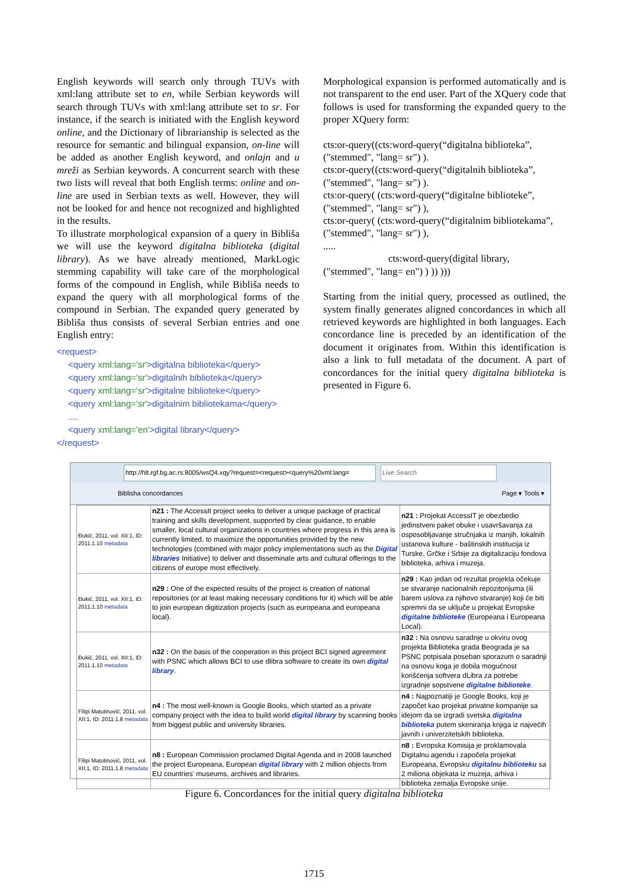English keywords will search only through TUVs with xml:lang attribute set to en, while Serbian keywords will search through TUVs with xml:lang attribute set to sr. For instance, if the search is initiated with the English keyword online, and the Dictionary of librarianship is selected as the resource for semantic and bilingual expansion, on-line will be added as another English keyword, and onlajn and u mreži as Serbian keywords. A concurrent search with these two lists will reveal that both English terms: online and on-line are used in Serbian texts as well. However, they will not be looked for and hence not recognized and highlighted in the results.
To illustrate morphological expansion of a query in Bibliša we will use the keyword digitalna biblioteka (digital library). As we have already mentioned, MarkLogic stemming capability will take care of the morphological forms of the compound in English, while Bibliša needs to expand the query with all morphological forms of the compound in Serbian. The expanded query generated by Bibliša thus consists of several Serbian entries and one English entry:
<request>
<query xml:lang='sr'>digitalna biblioteka</query>
<query xml:lang='sr'>digitalnih biblioteka</query>
<query xml:lang='sr'>digitalne biblioteke</query>
<query xml:lang='sr'>digitalnim bibliotekama</query>
....
<query xml:lang='en'>digital library</query>
</request>
Morphological expansion is performed automatically and is not transparent to the end user. Part of the XQuery code that follows is used for transforming the expanded query to the proper XQuery form:
cts:or-query((cts:word-query(“digitalna biblioteka”, ("stemmed", "lang= sr") ).
cts:or-query((cts:word-query(“digitalnih biblioteka”, ("stemmed", "lang= sr") ).
cts:or-query( (cts:word-query(“digitalne biblioteke”, ("stemmed", "lang= sr") ),
cts:or-query( (cts:word-query(“digitalnim bibliotekama”, ("stemmed", "lang= sr") ),
.....
cts:word-query(digital library,
("stemmed", "lang= en") ) )) )))
Starting from the initial query, processed as outlined, the system finally generates aligned concordances in which all retrieved keywords are highlighted in both languages. Each concordance line is preceded by an identification of the document it originates from. Within this identification is also a link to full metadata of the document. A part of concordances for the initial query digitalna biblioteka is presented in Figure 6.
http://hlt.rgf.bg.ac.rs:8005/wsQ4.xqy?request=<request><query%20xml:lang= Live Search
Biblisha concordances Page ▾ Tools ▾
| Đukić, 2011, vol. XII:1, ID: 2011.1.10 metadata | n21 : The AccessIt project seeks to deliver a unique package of practical training and skills development, supported by clear guidance, to enable smaller, local cultural organizations in countries where progress in this area is currently limited, to maximize the opportunities provided by the new technologies (combined with major policy implementations such as the Digital libraries Initiative) to deliver and disseminate arts and cultural offerings to the citizens of europe most effectively. | n21 : Projekat AccessIT je obezbedio jedinstveni paket obuke i usavršavanja za osposobljavanje stručnjaka iz manjih, lokalnih ustanova kulture - baštinskih institucija iz Turske, Grčke i Srbije za digitalizaciju fondova biblioteka, arhiva i muzeja. |
| Đukić, 2011, vol. XII:1, ID: 2011.1.10 metadata | n29 : One of the expected results of the project is creation of national repositories (or at least making necessary conditions for it) which will be able to join european digitization projects (such as europeana and europeana local). | n29 : Kao jedan od rezultat projekta očekuje se stvaranje nacionalnih repozitorijuma (ili barem uslova za njihovo stvaranje) koji će biti spremni da se uključe u projekat Evropske digitalne biblioteke (Europeana i Europeana Local). |
| Đukić, 2011, vol. XII:1, ID: 2011.1.10 metadata | n32 : On the basis of the cooperation in this project BCI signed agreement with PSNC which allows BCI to use dlibra software to create its own digital library . | n32 : Na osnovu saradnje u okviru ovog projekta Biblioteka grada Beograda je sa PSNC potpisala poseban sporazum o saradnji na osnovu koga je dobila mogućnost korišćenja softvera dLibra za potrebe izgradnje sopstvene digitalne biblioteke . |
| Filipi Matutinović, 2011, vol. XII:1, ID: 2011.1.8 metadata | n4 : The most well-known is Google Books, which started as a private company project with the idea to build world digital library by scanning books from biggest public and university libraries. | n4 : Najpoznatiji je Google Books, koji je započet kao projekat privatne kompanije sa idejom da se izgradi svetska digitalna biblioteka putem skeniranja knjiga iz najvećih javnih i univerzitetskih biblioteka. |
| Filipi Matutinović, 2011, vol. XII:1, ID: 2011.1.8 metadata | n8 : European Commission proclamed Digital Agenda and in 2008 launched the project Europeana, European digital library with 2 million objects from EU countries' museums, archives and libraries. | n8 : Evropska Komisija je proklamovala Digitalnu agendu i započela projekat Europeana, Evropsku digitalnu biblioteku sa 2 miliona objekata iz muzeja, arhiva i biblioteka zemalja Evropske unije. |
Figure 6. Concordances for the initial query digitalna biblioteka
1715